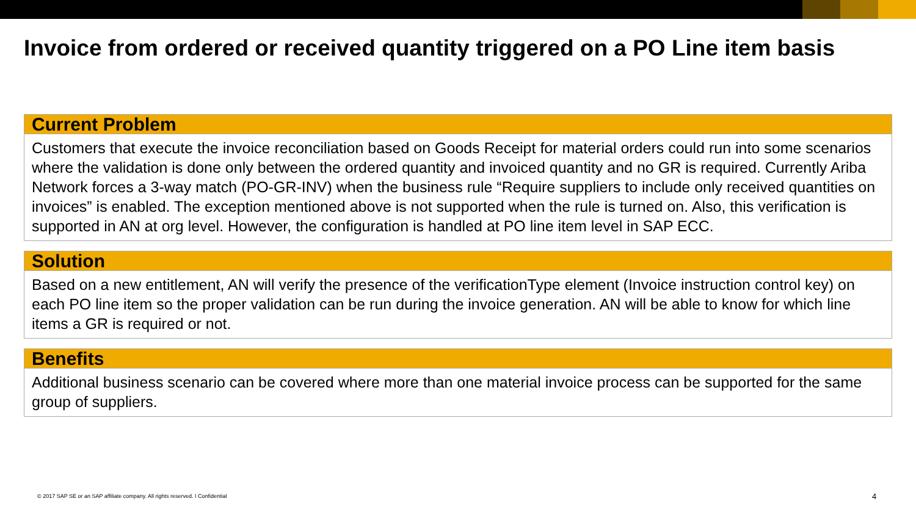Invoice from ordered or received quantity triggered on a PO Line item basis
Current Problem
Customers that execute the invoice reconciliation based on Goods Receipt for material orders could run into some scenarios where the validation is done only between the ordered quantity and invoiced quantity and no GR is required. Currently Ariba Network forces a 3-way match (PO-GR-INV) when the business rule “Require suppliers to include only received quantities on invoices” is enabled. The exception mentioned above is not supported when the rule is turned on. Also, this verification is supported in AN at org level. However, the configuration is handled at PO line item level in SAP ECC.
Solution
Based on a new entitlement, AN will verify the presence of the verificationType element (Invoice instruction control key) on each PO line item so the proper validation can be run during the invoice generation. AN will be able to know for which line items a GR is required or not.
Benefits
Additional business scenario can be covered where more than one material invoice process can be supported for the same group of suppliers.
© 2017 SAP SE or an SAP affiliate company. All rights reserved. ǀ Confidential
4